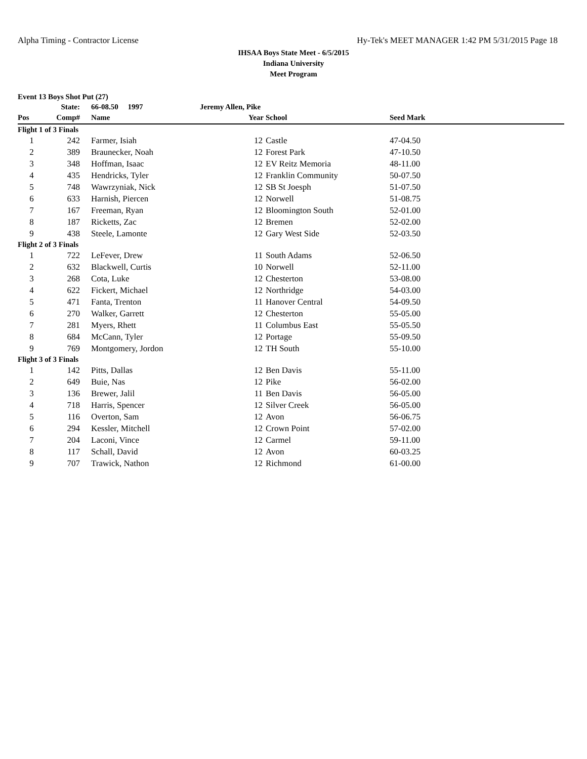Alpha Timing - Contractor License Hy-Tek's MEET MANAGER 1:42 PM 5/31/2015 Page 18
IHSAA Boys State Meet - 6/5/2015
Indiana University
Meet Program
| Event 13 Boys Shot Put (27) | | | | | | |
| | State: | 66-08.50 1997 | Jeremy Allen, Pike | | | |
| Pos | Comp# | Name | Year | School | Seed Mark | |
| Flight 1 of 3 Finals | | | | | | |
| 1 | 242 | Farmer, Isiah | 12 | Castle | 47-04.50 | |
| 2 | 389 | Braunecker, Noah | 12 | Forest Park | 47-10.50 | |
| 3 | 348 | Hoffman, Isaac | 12 | EV Reitz Memoria | 48-11.00 | |
| 4 | 435 | Hendricks, Tyler | 12 | Franklin Community | 50-07.50 | |
| 5 | 748 | Wawrzyniak, Nick | 12 | SB St Joesph | 51-07.50 | |
| 6 | 633 | Harnish, Piercen | 12 | Norwell | 51-08.75 | |
| 7 | 167 | Freeman, Ryan | 12 | Bloomington South | 52-01.00 | |
| 8 | 187 | Ricketts, Zac | 12 | Bremen | 52-02.00 | |
| 9 | 438 | Steele, Lamonte | 12 | Gary West Side | 52-03.50 | |
| Flight 2 of 3 Finals | | | | | | |
| 1 | 722 | LeFever, Drew | 11 | South Adams | 52-06.50 | |
| 2 | 632 | Blackwell, Curtis | 10 | Norwell | 52-11.00 | |
| 3 | 268 | Cota, Luke | 12 | Chesterton | 53-08.00 | |
| 4 | 622 | Fickert, Michael | 12 | Northridge | 54-03.00 | |
| 5 | 471 | Fanta, Trenton | 11 | Hanover Central | 54-09.50 | |
| 6 | 270 | Walker, Garrett | 12 | Chesterton | 55-05.00 | |
| 7 | 281 | Myers, Rhett | 11 | Columbus East | 55-05.50 | |
| 8 | 684 | McCann, Tyler | 12 | Portage | 55-09.50 | |
| 9 | 769 | Montgomery, Jordon | 12 | TH South | 55-10.00 | |
| Flight 3 of 3 Finals | | | | | | |
| 1 | 142 | Pitts, Dallas | 12 | Ben Davis | 55-11.00 | |
| 2 | 649 | Buie, Nas | 12 | Pike | 56-02.00 | |
| 3 | 136 | Brewer, Jalil | 11 | Ben Davis | 56-05.00 | |
| 4 | 718 | Harris, Spencer | 12 | Silver Creek | 56-05.00 | |
| 5 | 116 | Overton, Sam | 12 | Avon | 56-06.75 | |
| 6 | 294 | Kessler, Mitchell | 12 | Crown Point | 57-02.00 | |
| 7 | 204 | Laconi, Vince | 12 | Carmel | 59-11.00 | |
| 8 | 117 | Schall, David | 12 | Avon | 60-03.25 | |
| 9 | 707 | Trawick, Nathon | 12 | Richmond | 61-00.00 | |